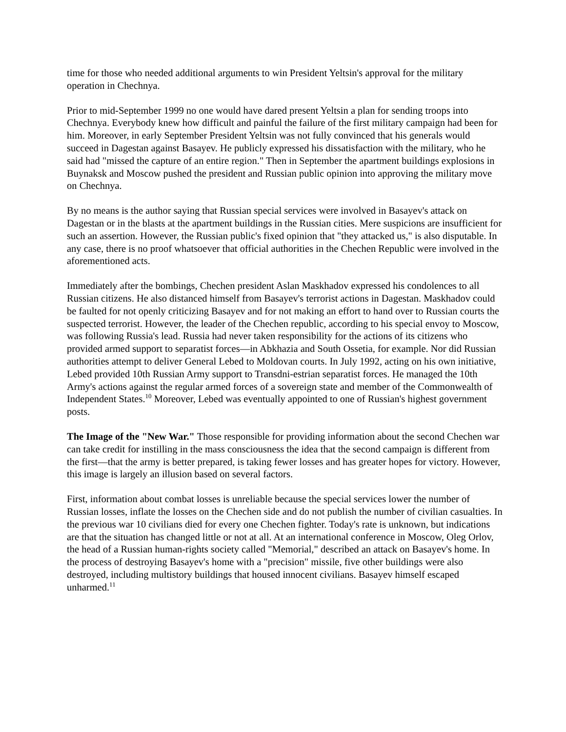time for those who needed additional arguments to win President Yeltsin's approval for the military operation in Chechnya.
Prior to mid-September 1999 no one would have dared present Yeltsin a plan for sending troops into Chechnya. Everybody knew how difficult and painful the failure of the first military campaign had been for him. Moreover, in early September President Yeltsin was not fully convinced that his generals would succeed in Dagestan against Basayev. He publicly expressed his dissatisfaction with the military, who he said had "missed the capture of an entire region." Then in September the apartment buildings explosions in Buynaksk and Moscow pushed the president and Russian public opinion into approving the military move on Chechnya.
By no means is the author saying that Russian special services were involved in Basayev's attack on Dagestan or in the blasts at the apartment buildings in the Russian cities. Mere suspicions are insufficient for such an assertion. However, the Russian public's fixed opinion that "they attacked us," is also disputable. In any case, there is no proof whatsoever that official authorities in the Chechen Republic were involved in the aforementioned acts.
Immediately after the bombings, Chechen president Aslan Maskhadov expressed his condolences to all Russian citizens. He also distanced himself from Basayev's terrorist actions in Dagestan. Maskhadov could be faulted for not openly criticizing Basayev and for not making an effort to hand over to Russian courts the suspected terrorist. However, the leader of the Chechen republic, according to his special envoy to Moscow, was following Russia's lead. Russia had never taken responsibility for the actions of its citizens who provided armed support to separatist forces—in Abkhazia and South Ossetia, for example. Nor did Russian authorities attempt to deliver General Lebed to Moldovan courts. In July 1992, acting on his own initiative, Lebed provided 10th Russian Army support to Transdni-estrian separatist forces. He managed the 10th Army's actions against the regular armed forces of a sovereign state and member of the Commonwealth of Independent States.<sup>10</sup> Moreover, Lebed was eventually appointed to one of Russian's highest government posts.
The Image of the "New War." Those responsible for providing information about the second Chechen war can take credit for instilling in the mass consciousness the idea that the second campaign is different from the first—that the army is better prepared, is taking fewer losses and has greater hopes for victory. However, this image is largely an illusion based on several factors.
First, information about combat losses is unreliable because the special services lower the number of Russian losses, inflate the losses on the Chechen side and do not publish the number of civilian casualties. In the previous war 10 civilians died for every one Chechen fighter. Today's rate is unknown, but indications are that the situation has changed little or not at all. At an international conference in Moscow, Oleg Orlov, the head of a Russian human-rights society called "Memorial," described an attack on Basayev's home. In the process of destroying Basayev's home with a "precision" missile, five other buildings were also destroyed, including multistory buildings that housed innocent civilians. Basayev himself escaped unharmed.<sup>11</sup>